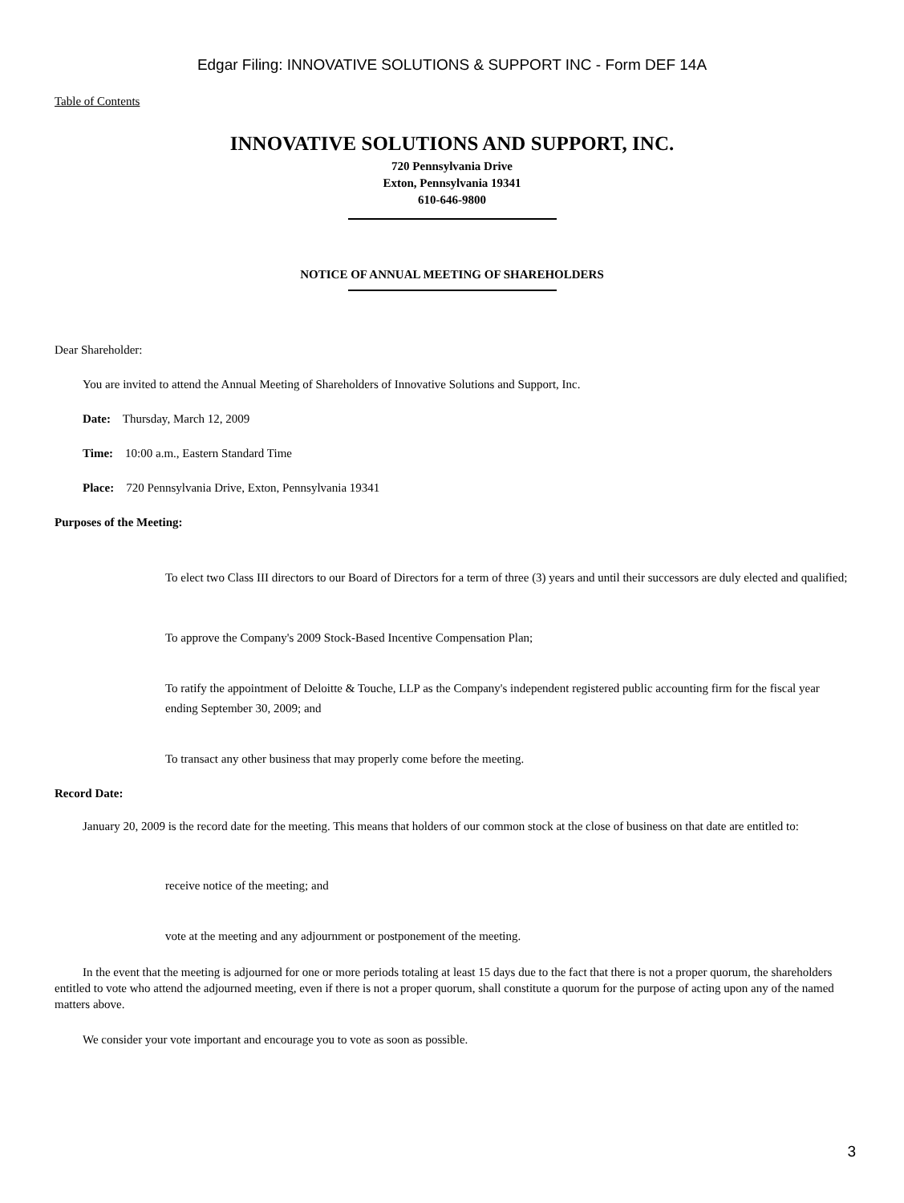Edgar Filing: INNOVATIVE SOLUTIONS & SUPPORT INC - Form DEF 14A
Table of Contents
INNOVATIVE SOLUTIONS AND SUPPORT, INC.
720 Pennsylvania Drive
Exton, Pennsylvania 19341
610-646-9800
NOTICE OF ANNUAL MEETING OF SHAREHOLDERS
Dear Shareholder:
You are invited to attend the Annual Meeting of Shareholders of Innovative Solutions and Support, Inc.
Date: Thursday, March 12, 2009
Time: 10:00 a.m., Eastern Standard Time
Place: 720 Pennsylvania Drive, Exton, Pennsylvania 19341
Purposes of the Meeting:
To elect two Class III directors to our Board of Directors for a term of three (3) years and until their successors are duly elected and qualified;
To approve the Company's 2009 Stock-Based Incentive Compensation Plan;
To ratify the appointment of Deloitte & Touche, LLP as the Company's independent registered public accounting firm for the fiscal year ending September 30, 2009; and
To transact any other business that may properly come before the meeting.
Record Date:
January 20, 2009 is the record date for the meeting. This means that holders of our common stock at the close of business on that date are entitled to:
receive notice of the meeting; and
vote at the meeting and any adjournment or postponement of the meeting.
In the event that the meeting is adjourned for one or more periods totaling at least 15 days due to the fact that there is not a proper quorum, the shareholders entitled to vote who attend the adjourned meeting, even if there is not a proper quorum, shall constitute a quorum for the purpose of acting upon any of the named matters above.
We consider your vote important and encourage you to vote as soon as possible.
3